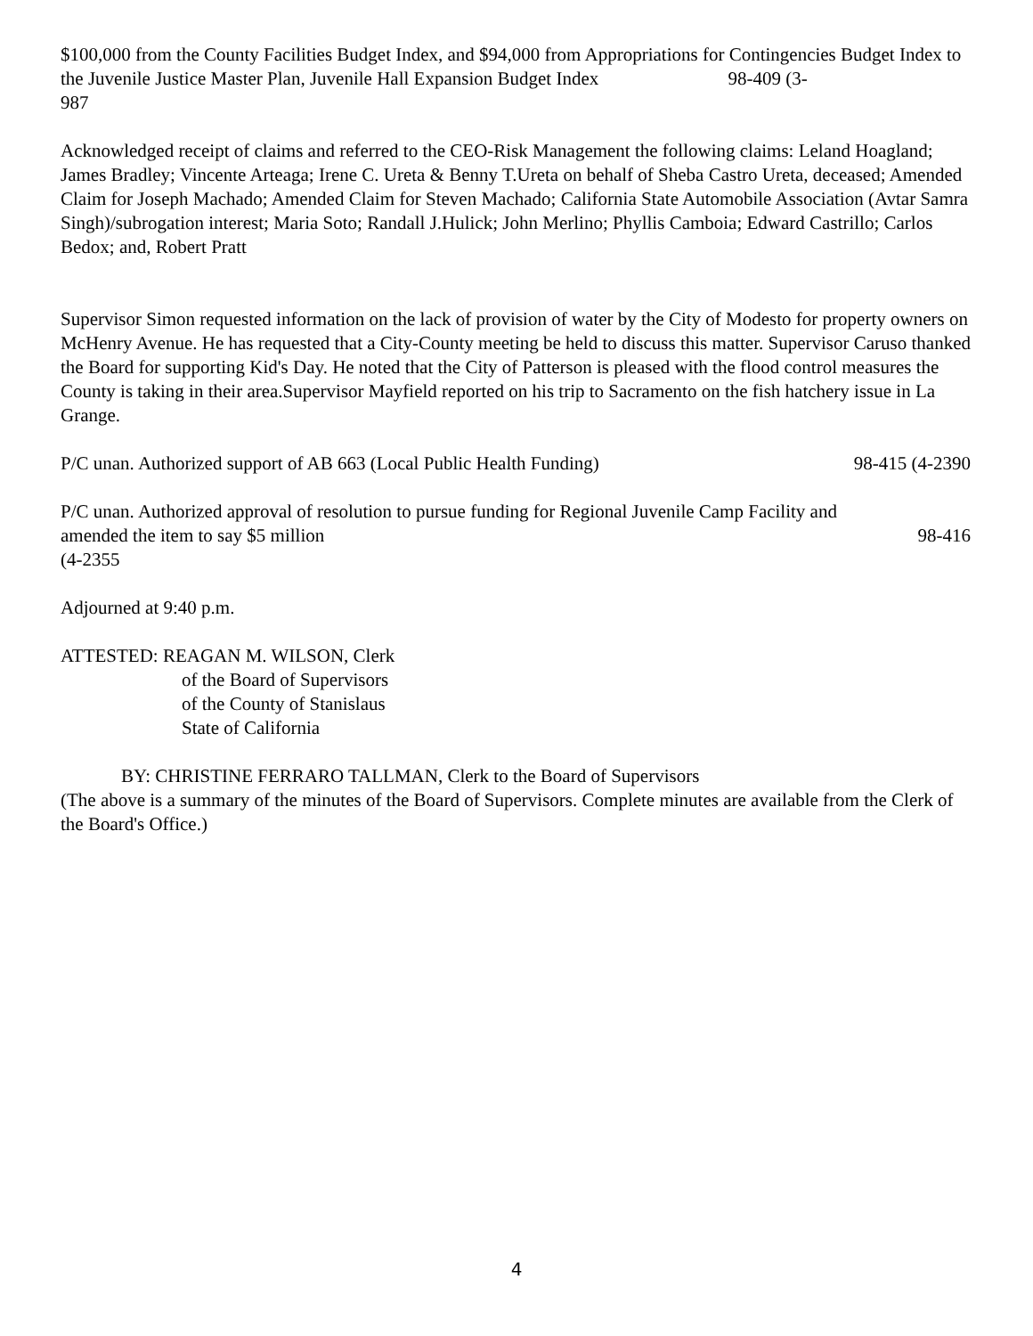$100,000 from the County Facilities Budget Index, and $94,000 from Appropriations for Contingencies Budget Index to the Juvenile Justice Master Plan, Juvenile Hall Expansion Budget Index 98-409 (3-
987
Acknowledged receipt of claims and referred to the CEO-Risk Management the following claims: Leland Hoagland; James Bradley; Vincente Arteaga; Irene C. Ureta & Benny T.Ureta on behalf of Sheba Castro Ureta, deceased; Amended Claim for Joseph Machado; Amended Claim for Steven Machado; California State Automobile Association (Avtar Samra Singh)/subrogation interest; Maria Soto; Randall J.Hulick; John Merlino; Phyllis Camboia; Edward Castrillo; Carlos Bedox; and, Robert Pratt
Supervisor Simon requested information on the lack of provision of water by the City of Modesto for property owners on McHenry Avenue. He has requested that a City-County meeting be held to discuss this matter. Supervisor Caruso thanked the Board for supporting Kid's Day. He noted that the City of Patterson is pleased with the flood control measures the County is taking in their area.Supervisor Mayfield reported on his trip to Sacramento on the fish hatchery issue in La Grange.
P/C unan. Authorized support of AB 663 (Local Public Health Funding) 98-415 (4-2390
P/C unan. Authorized approval of resolution to pursue funding for Regional Juvenile Camp Facility and
amended the item to say $5 million 98-416
(4-2355
Adjourned at 9:40 p.m.
ATTESTED: REAGAN M. WILSON, Clerk
of the Board of Supervisors
of the County of Stanislaus
State of California
BY: CHRISTINE FERRARO TALLMAN, Clerk to the Board of Supervisors
(The above is a summary of the minutes of the Board of Supervisors. Complete minutes are available from the Clerk of the Board's Office.)
4